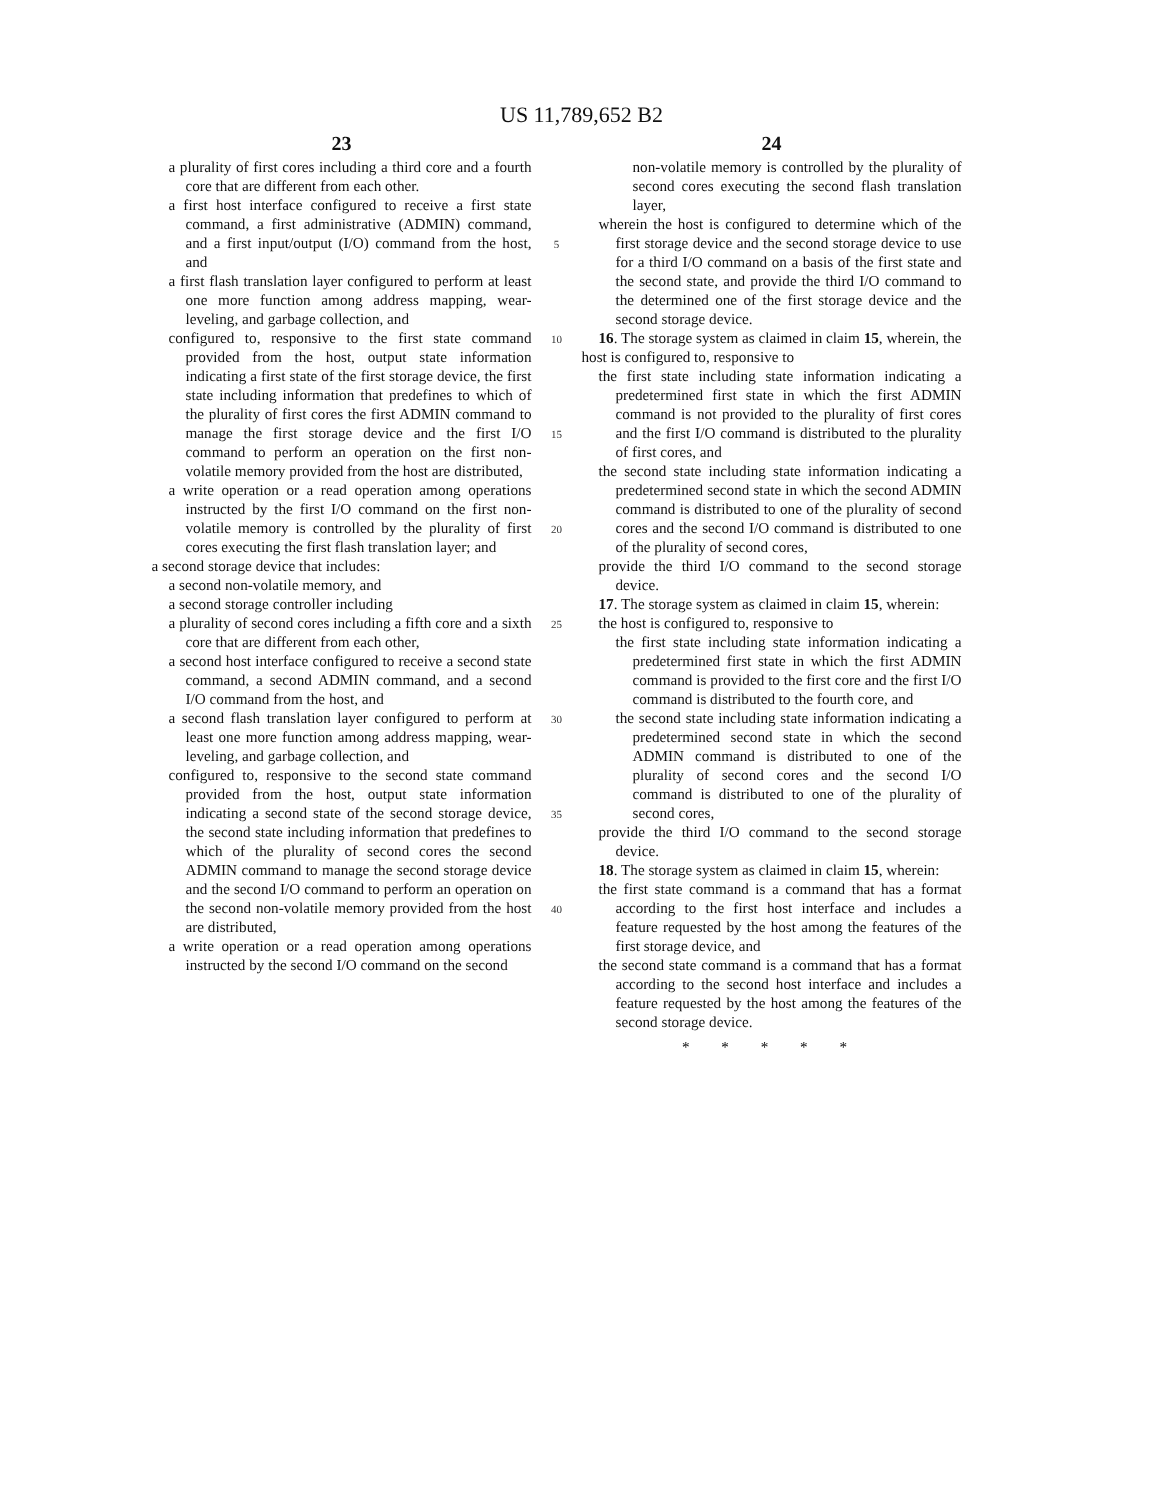US 11,789,652 B2
23
a plurality of first cores including a third core and a fourth core that are different from each other.
a first host interface configured to receive a first state command, a first administrative (ADMIN) command, and a first input/output (I/O) command from the host, and
a first flash translation layer configured to perform at least one more function among address mapping, wear-leveling, and garbage collection, and
configured to, responsive to the first state command provided from the host, output state information indicating a first state of the first storage device, the first state including information that predefines to which of the plurality of first cores the first ADMIN command to manage the first storage device and the first I/O command to perform an operation on the first non-volatile memory provided from the host are distributed,
a write operation or a read operation among operations instructed by the first I/O command on the first non-volatile memory is controlled by the plurality of first cores executing the first flash translation layer; and
a second storage device that includes:
a second non-volatile memory, and
a second storage controller including
a plurality of second cores including a fifth core and a sixth core that are different from each other,
a second host interface configured to receive a second state command, a second ADMIN command, and a second I/O command from the host, and
a second flash translation layer configured to perform at least one more function among address mapping, wear-leveling, and garbage collection, and
configured to, responsive to the second state command provided from the host, output state information indicating a second state of the second storage device, the second state including information that predefines to which of the plurality of second cores the second ADMIN command to manage the second storage device and the second I/O command to perform an operation on the second non-volatile memory provided from the host are distributed,
a write operation or a read operation among operations instructed by the second I/O command on the second
5
10
15
20
25
30
35
40
24
non-volatile memory is controlled by the plurality of second cores executing the second flash translation layer,
wherein the host is configured to determine which of the first storage device and the second storage device to use for a third I/O command on a basis of the first state and the second state, and provide the third I/O command to the determined one of the first storage device and the second storage device.
16. The storage system as claimed in claim 15, wherein, the host is configured to, responsive to
the first state including state information indicating a predetermined first state in which the first ADMIN command is not provided to the plurality of first cores and the first I/O command is distributed to the plurality of first cores, and
the second state including state information indicating a predetermined second state in which the second ADMIN command is distributed to one of the plurality of second cores and the second I/O command is distributed to one of the plurality of second cores,
provide the third I/O command to the second storage device.
17. The storage system as claimed in claim 15, wherein:
the host is configured to, responsive to
the first state including state information indicating a predetermined first state in which the first ADMIN command is provided to the first core and the first I/O command is distributed to the fourth core, and
the second state including state information indicating a predetermined second state in which the second ADMIN command is distributed to one of the plurality of second cores and the second I/O command is distributed to one of the plurality of second cores,
provide the third I/O command to the second storage device.
18. The storage system as claimed in claim 15, wherein:
the first state command is a command that has a format according to the first host interface and includes a feature requested by the host among the features of the first storage device, and
the second state command is a command that has a format according to the second host interface and includes a feature requested by the host among the features of the second storage device.
* * * * *